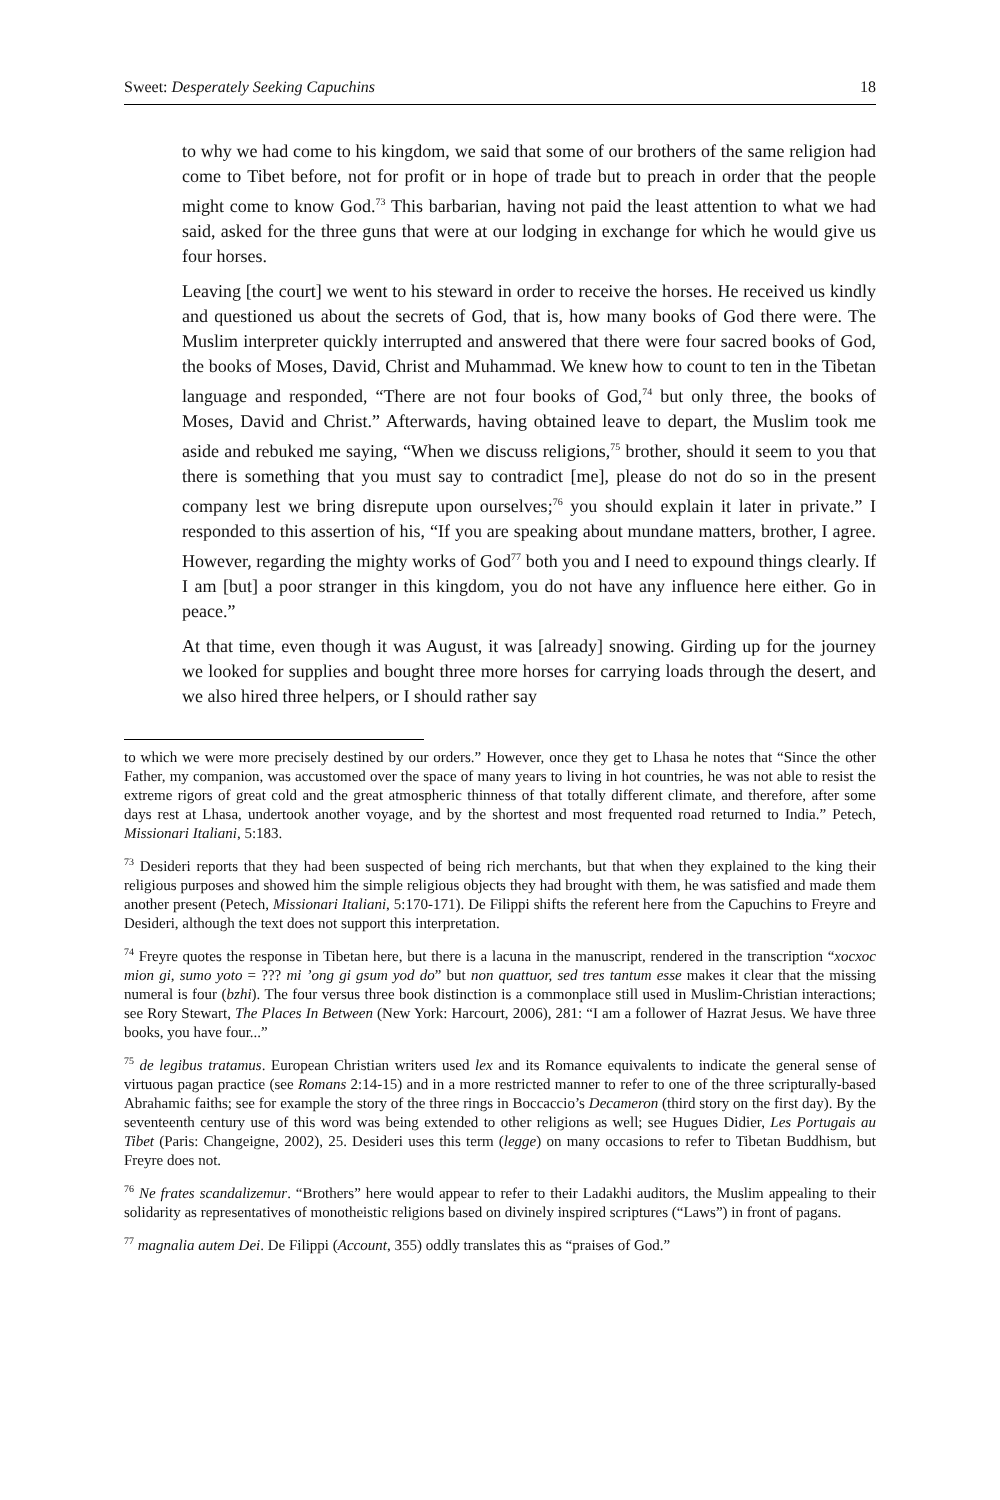Sweet: Desperately Seeking Capuchins 18
to why we had come to his kingdom, we said that some of our brothers of the same religion had come to Tibet before, not for profit or in hope of trade but to preach in order that the people might come to know God.<sup>73</sup> This barbarian, having not paid the least attention to what we had said, asked for the three guns that were at our lodging in exchange for which he would give us four horses.
Leaving [the court] we went to his steward in order to receive the horses. He received us kindly and questioned us about the secrets of God, that is, how many books of God there were. The Muslim interpreter quickly interrupted and answered that there were four sacred books of God, the books of Moses, David, Christ and Muhammad. We knew how to count to ten in the Tibetan language and responded, “There are not four books of God,<sup>74</sup> but only three, the books of Moses, David and Christ.” Afterwards, having obtained leave to depart, the Muslim took me aside and rebuked me saying, “When we discuss religions,<sup>75</sup> brother, should it seem to you that there is something that you must say to contradict [me], please do not do so in the present company lest we bring disrepute upon ourselves;<sup>76</sup> you should explain it later in private.” I responded to this assertion of his, “If you are speaking about mundane matters, brother, I agree. However, regarding the mighty works of God<sup>77</sup> both you and I need to expound things clearly. If I am [but] a poor stranger in this kingdom, you do not have any influence here either. Go in peace.”
At that time, even though it was August, it was [already] snowing. Girding up for the journey we looked for supplies and bought three more horses for carrying loads through the desert, and we also hired three helpers, or I should rather say
to which we were more precisely destined by our orders.” However, once they get to Lhasa he notes that “Since the other Father, my companion, was accustomed over the space of many years to living in hot countries, he was not able to resist the extreme rigors of great cold and the great atmospheric thinness of that totally different climate, and therefore, after some days rest at Lhasa, undertook another voyage, and by the shortest and most frequented road returned to India.” Petech, Missionari Italiani, 5:183.
<sup>73</sup> Desideri reports that they had been suspected of being rich merchants, but that when they explained to the king their religious purposes and showed him the simple religious objects they had brought with them, he was satisfied and made them another present (Petech, Missionari Italiani, 5:170-171). De Filippi shifts the referent here from the Capuchins to Freyre and Desideri, although the text does not support this interpretation.
<sup>74</sup> Freyre quotes the response in Tibetan here, but there is a lacuna in the manuscript, rendered in the transcription “xocxoc mion gi, sumo yoto = ??? mi ’ong gi gsum yod do” but non quattuor, sed tres tantum esse makes it clear that the missing numeral is four (bzhi). The four versus three book distinction is a commonplace still used in Muslim-Christian interactions; see Rory Stewart, The Places In Between (New York: Harcourt, 2006), 281: “I am a follower of Hazrat Jesus. We have three books, you have four...”
<sup>75</sup> de legibus tratamus. European Christian writers used lex and its Romance equivalents to indicate the general sense of virtuous pagan practice (see Romans 2:14-15) and in a more restricted manner to refer to one of the three scripturally-based Abrahamic faiths; see for example the story of the three rings in Boccaccio’s Decameron (third story on the first day). By the seventeenth century use of this word was being extended to other religions as well; see Hugues Didier, Les Portugais au Tibet (Paris: Changeigne, 2002), 25. Desideri uses this term (legge) on many occasions to refer to Tibetan Buddhism, but Freyre does not.
<sup>76</sup> Ne frates scandalizemur. “Brothers” here would appear to refer to their Ladakhi auditors, the Muslim appealing to their solidarity as representatives of monotheistic religions based on divinely inspired scriptures (“Laws”) in front of pagans.
<sup>77</sup> magnalia autem Dei. De Filippi (Account, 355) oddly translates this as “praises of God.”